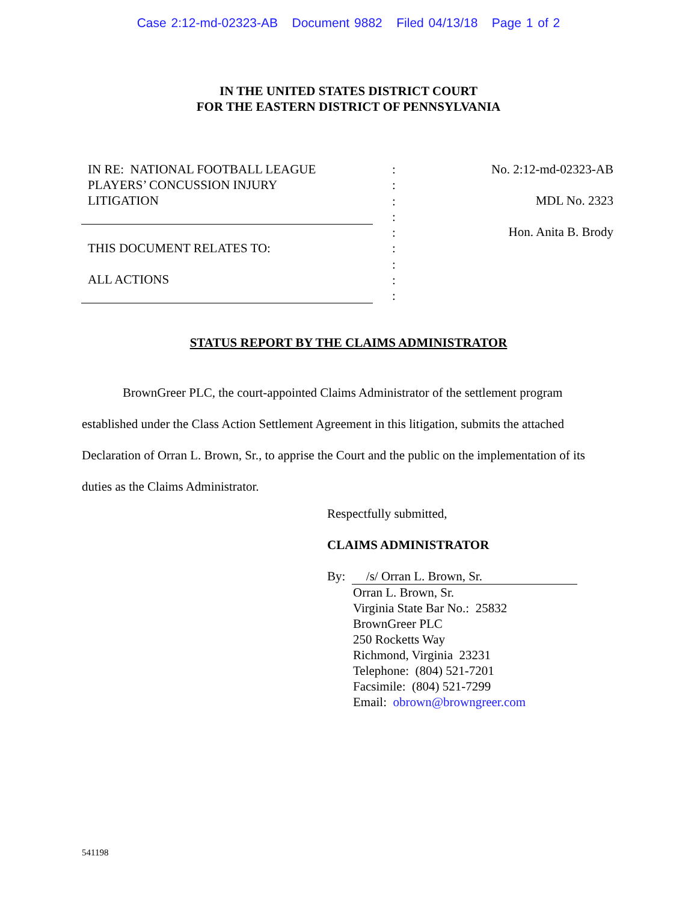Case 2:12-md-02323-AB Document 9882 Filed 04/13/18 Page 1 of 2
IN THE UNITED STATES DISTRICT COURT
FOR THE EASTERN DISTRICT OF PENNSYLVANIA
IN RE: NATIONAL FOOTBALL LEAGUE
PLAYERS’ CONCUSSION INJURY
LITIGATION
THIS DOCUMENT RELATES TO:
ALL ACTIONS
:
:
:
:
:
:
:
:
:
No. 2:12-md-02323-AB
MDL No. 2323
Hon. Anita B. Brody
STATUS REPORT BY THE CLAIMS ADMINISTRATOR
BrownGreer PLC, the court-appointed Claims Administrator of the settlement program established under the Class Action Settlement Agreement in this litigation, submits the attached Declaration of Orran L. Brown, Sr., to apprise the Court and the public on the implementation of its duties as the Claims Administrator.
Respectfully submitted,
CLAIMS ADMINISTRATOR
By: /s/ Orran L. Brown, Sr.
Orran L. Brown, Sr.
Virginia State Bar No.: 25832
BrownGreer PLC
250 Rocketts Way
Richmond, Virginia 23231
Telephone: (804) 521-7201
Facsimile: (804) 521-7299
Email: obrown@browngreer.com
541198